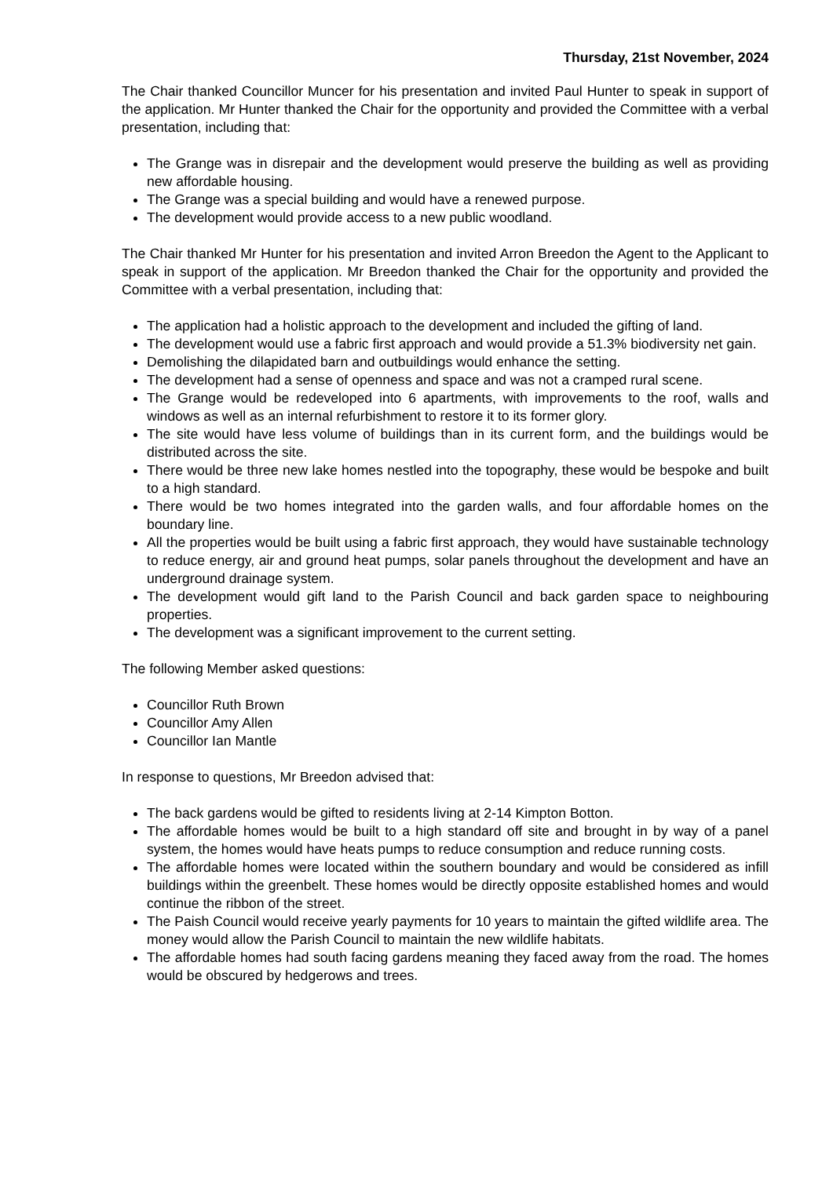Thursday, 21st November, 2024
The Chair thanked Councillor Muncer for his presentation and invited Paul Hunter to speak in support of the application. Mr Hunter thanked the Chair for the opportunity and provided the Committee with a verbal presentation, including that:
The Grange was in disrepair and the development would preserve the building as well as providing new affordable housing.
The Grange was a special building and would have a renewed purpose.
The development would provide access to a new public woodland.
The Chair thanked Mr Hunter for his presentation and invited Arron Breedon the Agent to the Applicant to speak in support of the application. Mr Breedon thanked the Chair for the opportunity and provided the Committee with a verbal presentation, including that:
The application had a holistic approach to the development and included the gifting of land.
The development would use a fabric first approach and would provide a 51.3% biodiversity net gain.
Demolishing the dilapidated barn and outbuildings would enhance the setting.
The development had a sense of openness and space and was not a cramped rural scene.
The Grange would be redeveloped into 6 apartments, with improvements to the roof, walls and windows as well as an internal refurbishment to restore it to its former glory.
The site would have less volume of buildings than in its current form, and the buildings would be distributed across the site.
There would be three new lake homes nestled into the topography, these would be bespoke and built to a high standard.
There would be two homes integrated into the garden walls, and four affordable homes on the boundary line.
All the properties would be built using a fabric first approach, they would have sustainable technology to reduce energy, air and ground heat pumps, solar panels throughout the development and have an underground drainage system.
The development would gift land to the Parish Council and back garden space to neighbouring properties.
The development was a significant improvement to the current setting.
The following Member asked questions:
Councillor Ruth Brown
Councillor Amy Allen
Councillor Ian Mantle
In response to questions, Mr Breedon advised that:
The back gardens would be gifted to residents living at 2-14 Kimpton Botton.
The affordable homes would be built to a high standard off site and brought in by way of a panel system, the homes would have heats pumps to reduce consumption and reduce running costs.
The affordable homes were located within the southern boundary and would be considered as infill buildings within the greenbelt. These homes would be directly opposite established homes and would continue the ribbon of the street.
The Paish Council would receive yearly payments for 10 years to maintain the gifted wildlife area. The money would allow the Parish Council to maintain the new wildlife habitats.
The affordable homes had south facing gardens meaning they faced away from the road. The homes would be obscured by hedgerows and trees.